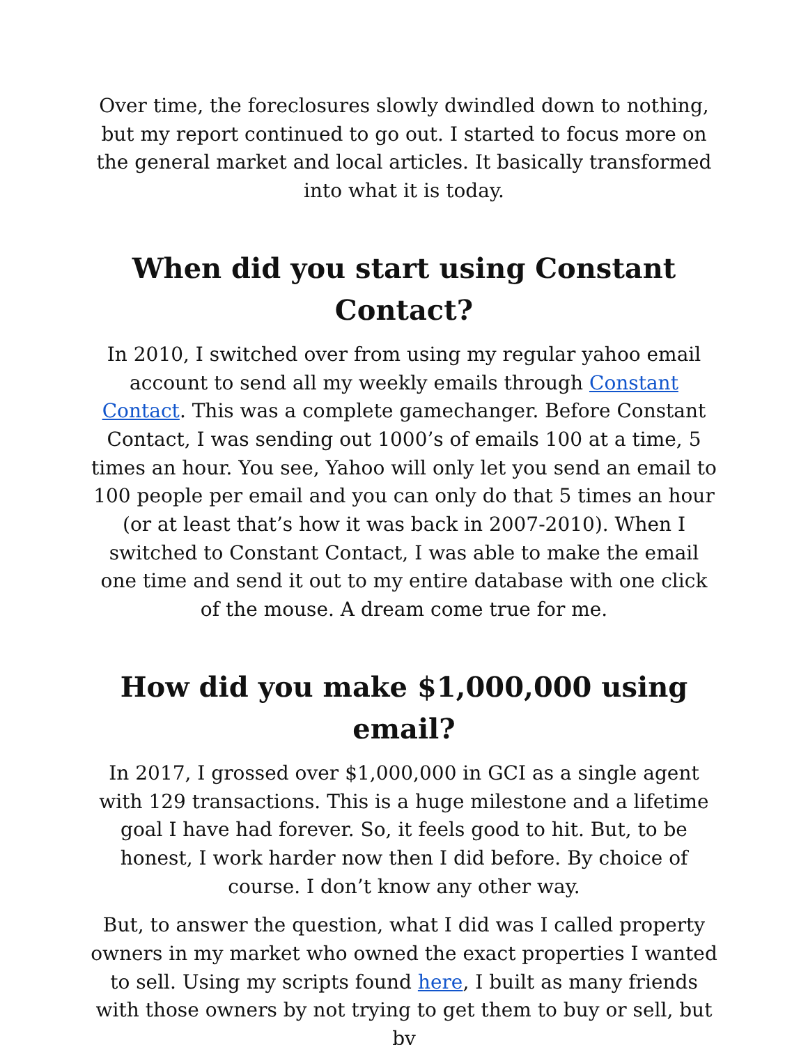Over time, the foreclosures slowly dwindled down to nothing, but my report continued to go out. I started to focus more on the general market and local articles. It basically transformed into what it is today.
When did you start using Constant Contact?
In 2010, I switched over from using my regular yahoo email account to send all my weekly emails through Constant Contact. This was a complete gamechanger. Before Constant Contact, I was sending out 1000’s of emails 100 at a time, 5 times an hour. You see, Yahoo will only let you send an email to 100 people per email and you can only do that 5 times an hour (or at least that’s how it was back in 2007-2010). When I switched to Constant Contact, I was able to make the email one time and send it out to my entire database with one click of the mouse. A dream come true for me.
How did you make $1,000,000 using email?
In 2017, I grossed over $1,000,000 in GCI as a single agent with 129 transactions. This is a huge milestone and a lifetime goal I have had forever. So, it feels good to hit. But, to be honest, I work harder now then I did before. By choice of course. I don’t know any other way.
But, to answer the question, what I did was I called property owners in my market who owned the exact properties I wanted to sell. Using my scripts found here, I built as many friends with those owners by not trying to get them to buy or sell, but by